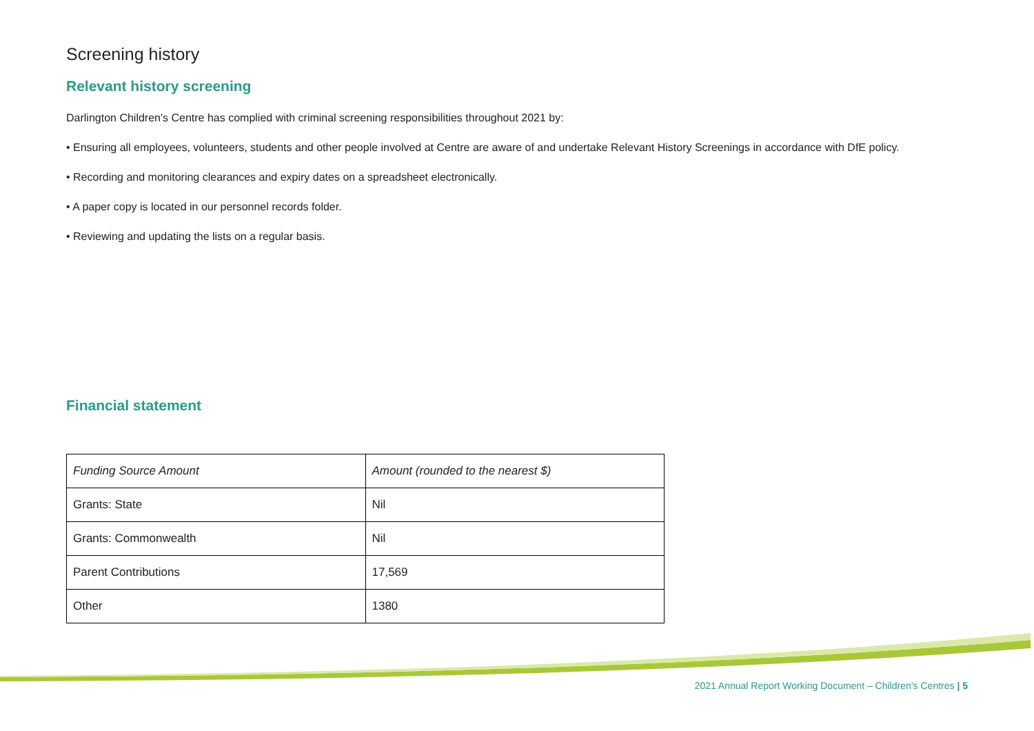Screening history
Relevant history screening
Darlington Children's Centre has complied with criminal screening responsibilities throughout 2021 by:
• Ensuring all employees, volunteers, students and other people involved at Centre are aware of and undertake Relevant History Screenings in accordance with DfE policy.
• Recording and monitoring clearances and expiry dates on a spreadsheet electronically.
• A paper copy is located in our personnel records folder.
• Reviewing and updating the lists on a regular basis.
Financial statement
| Funding Source Amount | Amount (rounded to the nearest $) |
| Grants: State | Nil |
| Grants: Commonwealth | Nil |
| Parent Contributions | 17,569 |
| Other | 1380 |
2021 Annual Report Working Document – Children’s Centres | 5